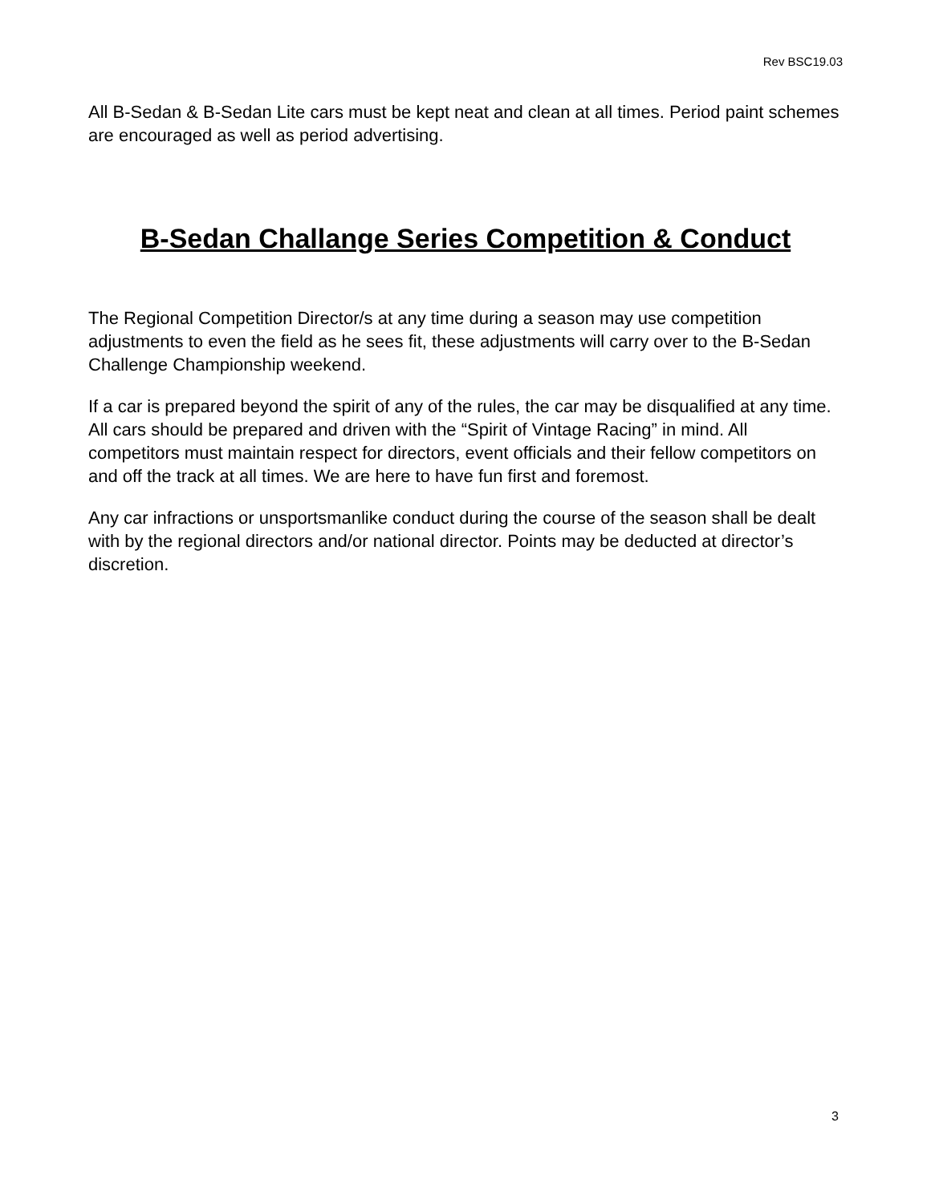Rev BSC19.03
All B-Sedan & B-Sedan Lite cars must be kept neat and clean at all times. Period paint schemes are encouraged as well as period advertising.
B-Sedan Challange Series Competition & Conduct
The Regional Competition Director/s at any time during a season may use competition adjustments to even the field as he sees fit, these adjustments will carry over to the B-Sedan Challenge Championship weekend.
If a car is prepared beyond the spirit of any of the rules, the car may be disqualified at any time. All cars should be prepared and driven with the “Spirit of Vintage Racing” in mind. All competitors must maintain respect for directors, event officials and their fellow competitors on and off the track at all times. We are here to have fun first and foremost.
Any car infractions or unsportsmanlike conduct during the course of the season shall be dealt with by the regional directors and/or national director. Points may be deducted at director’s discretion.
3